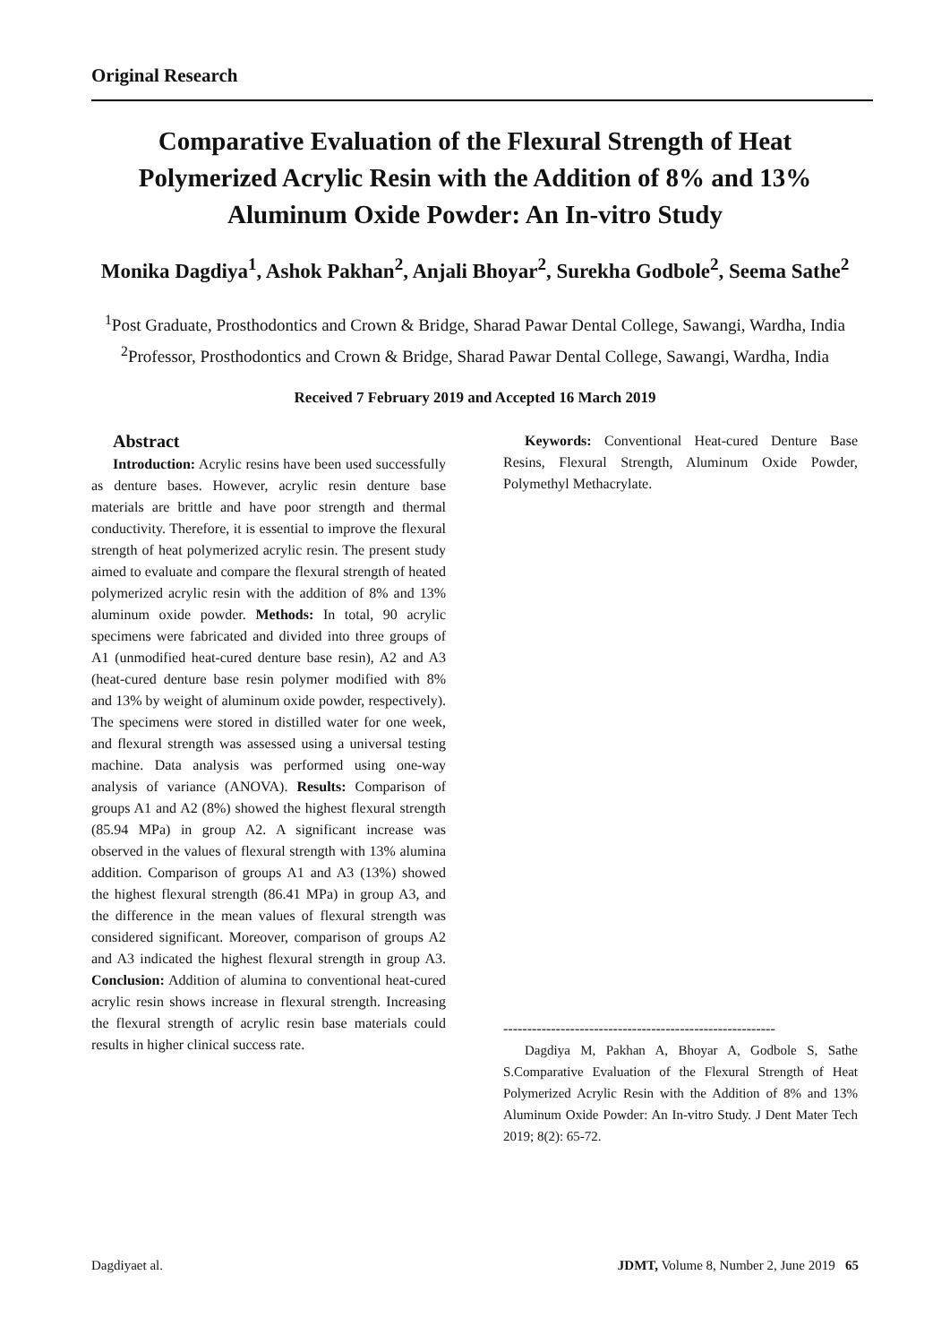Original Research
Comparative Evaluation of the Flexural Strength of Heat Polymerized Acrylic Resin with the Addition of 8% and 13% Aluminum Oxide Powder: An In-vitro Study
Monika Dagdiya<sup>1</sup>, Ashok Pakhan<sup>2</sup>, Anjali Bhoyar<sup>2</sup>, Surekha Godbole<sup>2</sup>, Seema Sathe<sup>2</sup>
<sup>1</sup> Post Graduate, Prosthodontics and Crown & Bridge, Sharad Pawar Dental College, Sawangi, Wardha, India
<sup>2</sup> Professor, Prosthodontics and Crown & Bridge, Sharad Pawar Dental College, Sawangi, Wardha, India
Received 7 February 2019 and Accepted 16 March 2019
Abstract
Introduction: Acrylic resins have been used successfully as denture bases. However, acrylic resin denture base materials are brittle and have poor strength and thermal conductivity. Therefore, it is essential to improve the flexural strength of heat polymerized acrylic resin. The present study aimed to evaluate and compare the flexural strength of heated polymerized acrylic resin with the addition of 8% and 13% aluminum oxide powder. Methods: In total, 90 acrylic specimens were fabricated and divided into three groups of A1 (unmodified heat-cured denture base resin), A2 and A3 (heat-cured denture base resin polymer modified with 8% and 13% by weight of aluminum oxide powder, respectively). The specimens were stored in distilled water for one week, and flexural strength was assessed using a universal testing machine. Data analysis was performed using one-way analysis of variance (ANOVA). Results: Comparison of groups A1 and A2 (8%) showed the highest flexural strength (85.94 MPa) in group A2. A significant increase was observed in the values of flexural strength with 13% alumina addition. Comparison of groups A1 and A3 (13%) showed the highest flexural strength (86.41 MPa) in group A3, and the difference in the mean values of flexural strength was considered significant. Moreover, comparison of groups A2 and A3 indicated the highest flexural strength in group A3. Conclusion: Addition of alumina to conventional heat-cured acrylic resin shows increase in flexural strength. Increasing the flexural strength of acrylic resin base materials could results in higher clinical success rate.
Keywords: Conventional Heat-cured Denture Base Resins, Flexural Strength, Aluminum Oxide Powder, Polymethyl Methacrylate.
---------------------------------------------------------
Dagdiya M, Pakhan A, Bhoyar A, Godbole S, Sathe S.Comparative Evaluation of the Flexural Strength of Heat Polymerized Acrylic Resin with the Addition of 8% and 13% Aluminum Oxide Powder: An In-vitro Study. J Dent Mater Tech 2019; 8(2): 65-72.
Dagdiyaet al. JDMT, Volume 8, Number 2, June 2019 65